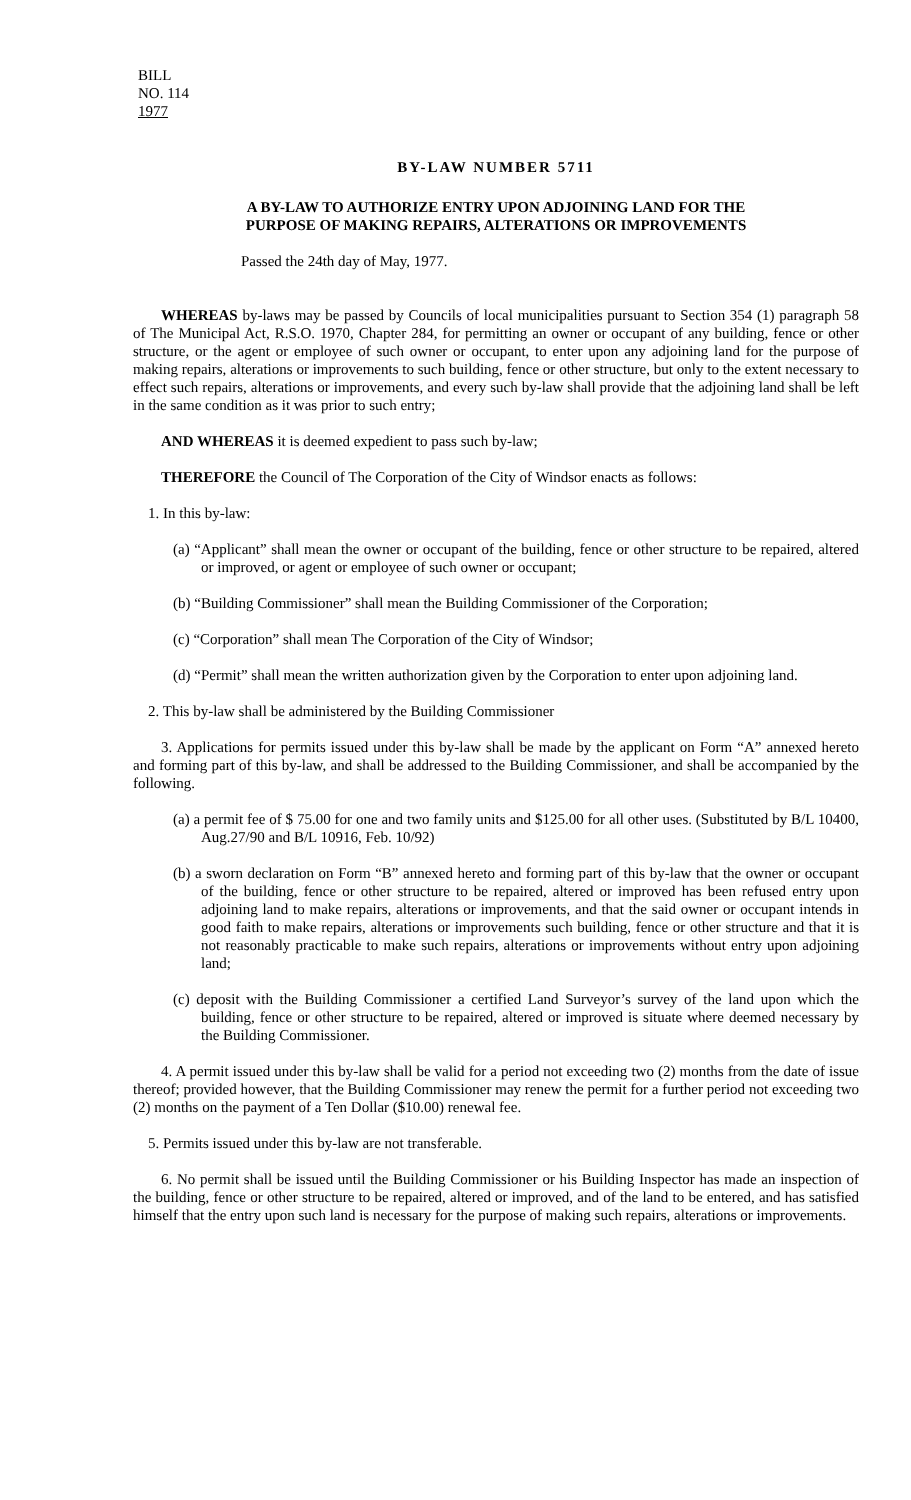BILL
NO. 114
1977
BY-LAW NUMBER 5711
A BY-LAW TO AUTHORIZE ENTRY UPON ADJOINING LAND FOR THE
PURPOSE OF MAKING REPAIRS, ALTERATIONS OR IMPROVEMENTS
Passed the 24th day of May, 1977.
WHEREAS by-laws may be passed by Councils of local municipalities pursuant to Section 354 (1) paragraph 58 of The Municipal Act, R.S.O. 1970, Chapter 284, for permitting an owner or occupant of any building, fence or other structure, or the agent or employee of such owner or occupant, to enter upon any adjoining land for the purpose of making repairs, alterations or improvements to such building, fence or other structure, but only to the extent necessary to effect such repairs, alterations or improvements, and every such by-law shall provide that the adjoining land shall be left in the same condition as it was prior to such entry;
AND WHEREAS it is deemed expedient to pass such by-law;
THEREFORE the Council of The Corporation of the City of Windsor enacts as follows:
1. In this by-law:
(a) “Applicant” shall mean the owner or occupant of the building, fence or other structure to be repaired, altered or improved, or agent or employee of such owner or occupant;
(b) “Building Commissioner” shall mean the Building Commissioner of the Corporation;
(c) “Corporation” shall mean The Corporation of the City of Windsor;
(d) “Permit” shall mean the written authorization given by the Corporation to enter upon adjoining land.
2. This by-law shall be administered by the Building Commissioner
3. Applications for permits issued under this by-law shall be made by the applicant on Form “A” annexed hereto and forming part of this by-law, and shall be addressed to the Building Commissioner, and shall be accompanied by the following.
(a) a permit fee of $ 75.00 for one and two family units and $125.00 for all other uses. (Substituted by B/L 10400, Aug.27/90 and B/L 10916, Feb. 10/92)
(b) a sworn declaration on Form “B” annexed hereto and forming part of this by-law that the owner or occupant of the building, fence or other structure to be repaired, altered or improved has been refused entry upon adjoining land to make repairs, alterations or improvements, and that the said owner or occupant intends in good faith to make repairs, alterations or improvements such building, fence or other structure and that it is not reasonably practicable to make such repairs, alterations or improvements without entry upon adjoining land;
(c) deposit with the Building Commissioner a certified Land Surveyor’s survey of the land upon which the building, fence or other structure to be repaired, altered or improved is situate where deemed necessary by the Building Commissioner.
4. A permit issued under this by-law shall be valid for a period not exceeding two (2) months from the date of issue thereof; provided however, that the Building Commissioner may renew the permit for a further period not exceeding two (2) months on the payment of a Ten Dollar ($10.00) renewal fee.
5. Permits issued under this by-law are not transferable.
6. No permit shall be issued until the Building Commissioner or his Building Inspector has made an inspection of the building, fence or other structure to be repaired, altered or improved, and of the land to be entered, and has satisfied himself that the entry upon such land is necessary for the purpose of making such repairs, alterations or improvements.